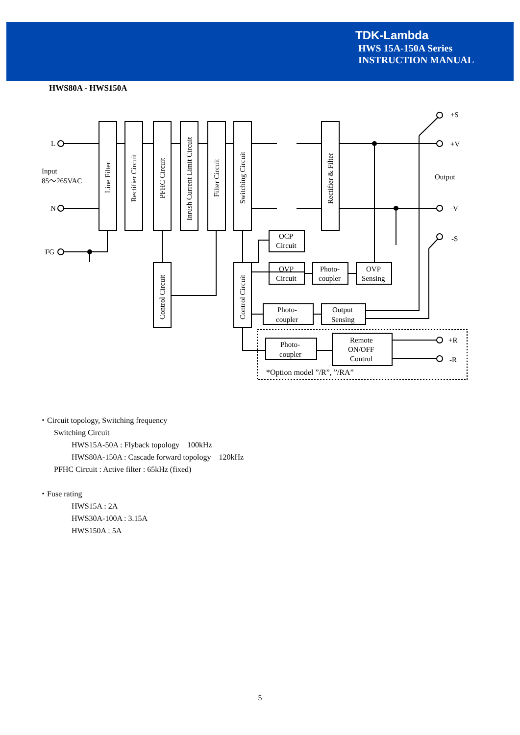TDK-Lambda
HWS 15A-150A Series
INSTRUCTION MANUAL
HWS80A - HWS150A
L
N
FG
Input
85～265VAC
+S
+V
Output
-V
-S
+R
-R
OCP
Circuit
OVP
Circuit
Photo-
coupler
OVP
Sensing
Photo-
coupler
Output
Sensing
Photo-
coupler
Remote
ON/OFF
Control
*Option model ”/R”, ”/RA”
Line Filter
Rectifier Circuit
PFHC Circuit
Inrush Current Limit Circuit
Filter Circuit
Switching Circuit
Rectifier & Filter
Control Circuit
Control Circuit
・Circuit topology, Switching frequency
Switching Circuit
HWS15A-50A : Flyback topology　100kHz
HWS80A-150A : Cascade forward topology　120kHz
PFHC Circuit : Active filter : 65kHz (fixed)
・Fuse rating
HWS15A : 2A
HWS30A-100A : 3.15A
HWS150A : 5A
5